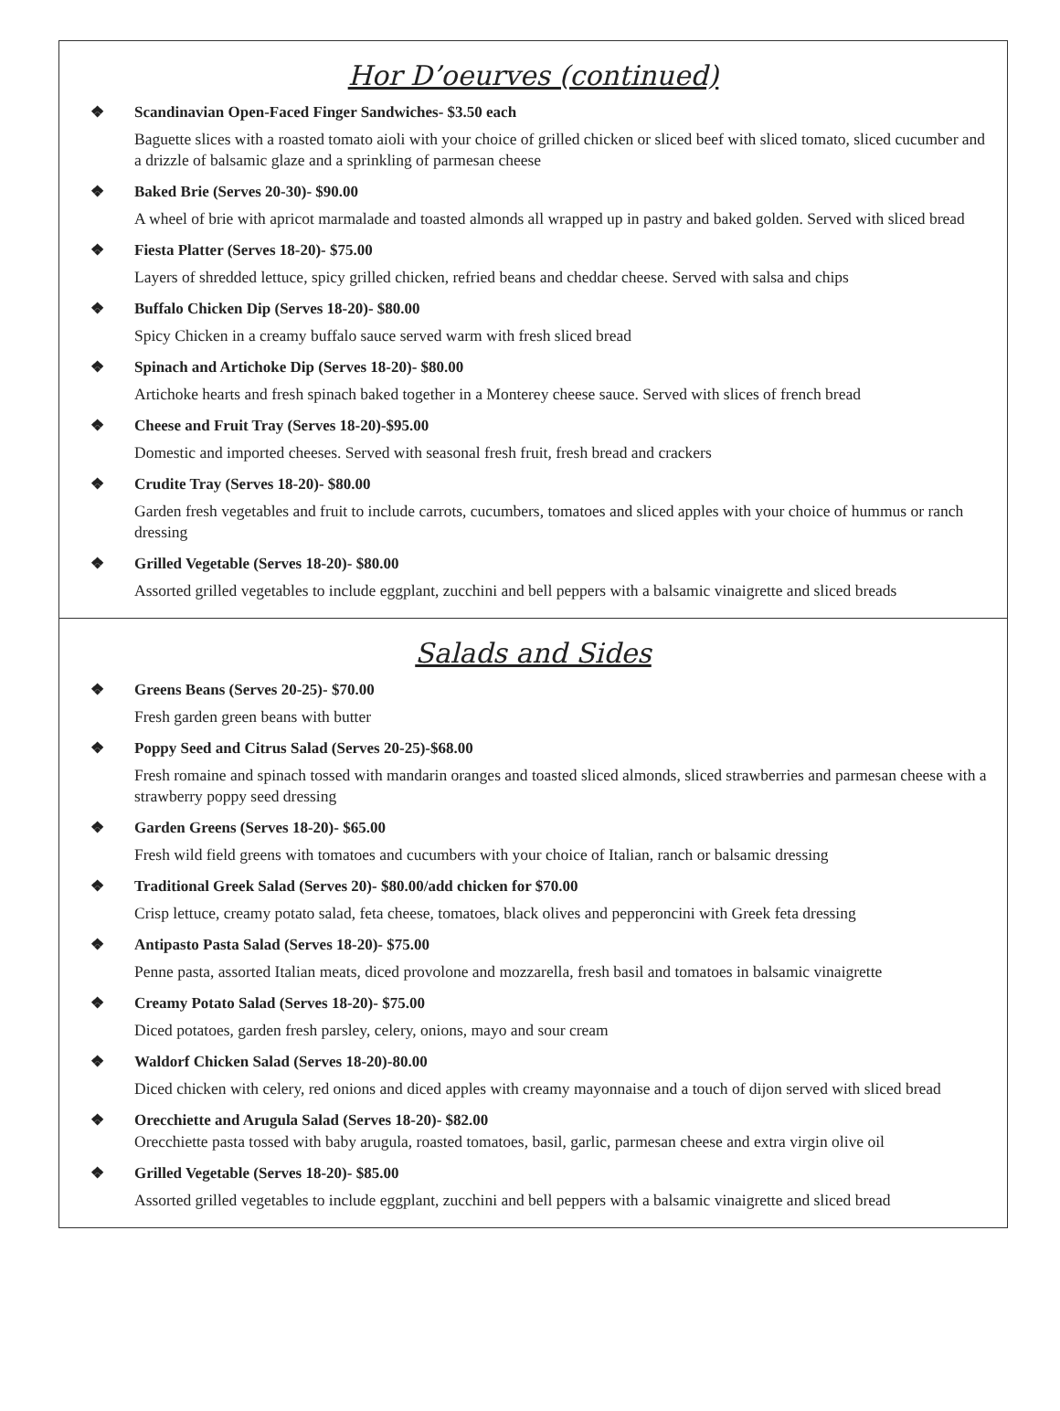Hor D’oeurves (continued)
❖ Scandinavian Open-Faced Finger Sandwiches- $3.50 each
Baguette slices with a roasted tomato aioli with your choice of grilled chicken or sliced beef with sliced tomato, sliced cucumber and a drizzle of balsamic glaze and a sprinkling of parmesan cheese
❖ Baked Brie (Serves 20-30)- $90.00
A wheel of brie with apricot marmalade and toasted almonds all wrapped up in pastry and baked golden. Served with sliced bread
❖ Fiesta Platter (Serves 18-20)- $75.00
Layers of shredded lettuce, spicy grilled chicken, refried beans and cheddar cheese. Served with salsa and chips
❖ Buffalo Chicken Dip (Serves 18-20)- $80.00
Spicy Chicken in a creamy buffalo sauce served warm with fresh sliced bread
❖ Spinach and Artichoke Dip (Serves 18-20)- $80.00
Artichoke hearts and fresh spinach baked together in a Monterey cheese sauce. Served with slices of french bread
❖ Cheese and Fruit Tray (Serves 18-20)-$95.00
Domestic and imported cheeses. Served with seasonal fresh fruit, fresh bread and crackers
❖ Crudite Tray (Serves 18-20)- $80.00
Garden fresh vegetables and fruit to include carrots, cucumbers, tomatoes and sliced apples with your choice of hummus or ranch dressing
❖ Grilled Vegetable (Serves 18-20)- $80.00
Assorted grilled vegetables to include eggplant, zucchini and bell peppers with a balsamic vinaigrette and sliced breads
Salads and Sides
❖ Greens Beans (Serves 20-25)- $70.00
Fresh garden green beans with butter
❖ Poppy Seed and Citrus Salad (Serves 20-25)-$68.00
Fresh romaine and spinach tossed with mandarin oranges and toasted sliced almonds, sliced strawberries and parmesan cheese with a strawberry poppy seed dressing
❖ Garden Greens (Serves 18-20)- $65.00
Fresh wild field greens with tomatoes and cucumbers with your choice of Italian, ranch or balsamic dressing
❖ Traditional Greek Salad (Serves 20)- $80.00/add chicken for $70.00
Crisp lettuce, creamy potato salad, feta cheese, tomatoes, black olives and pepperoncini with Greek feta dressing
❖ Antipasto Pasta Salad (Serves 18-20)- $75.00
Penne pasta, assorted Italian meats, diced provolone and mozzarella, fresh basil and tomatoes in balsamic vinaigrette
❖ Creamy Potato Salad (Serves 18-20)- $75.00
Diced potatoes, garden fresh parsley, celery, onions, mayo and sour cream
❖ Waldorf Chicken Salad (Serves 18-20)-80.00
Diced chicken with celery, red onions and diced apples with creamy mayonnaise and a touch of dijon served with sliced bread
❖ Orecchiette and Arugula Salad (Serves 18-20)- $82.00
Orecchiette pasta tossed with baby arugula, roasted tomatoes, basil, garlic, parmesan cheese and extra virgin olive oil
❖ Grilled Vegetable (Serves 18-20)- $85.00
Assorted grilled vegetables to include eggplant, zucchini and bell peppers with a balsamic vinaigrette and sliced bread